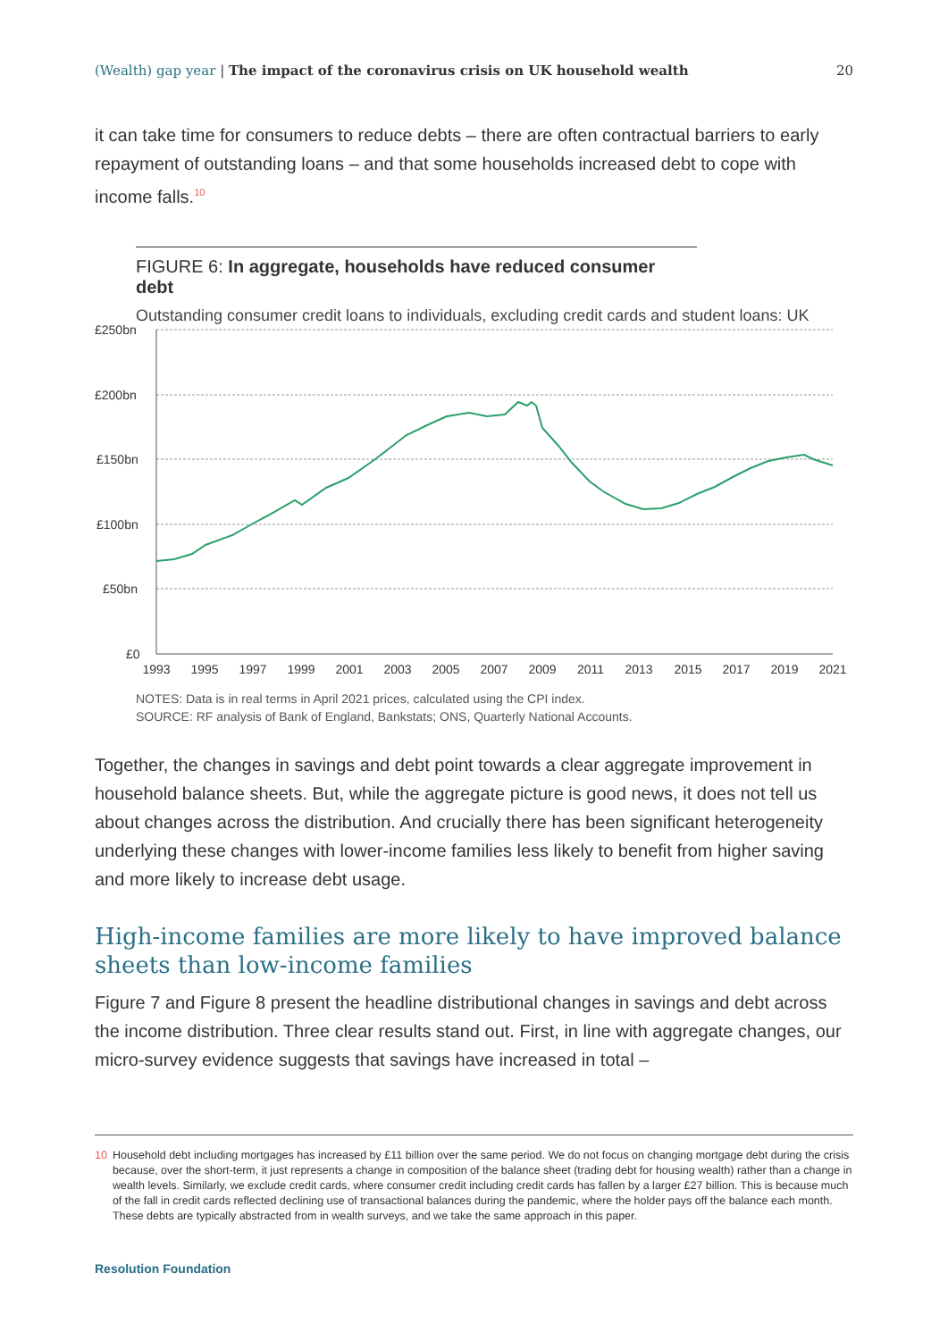(Wealth) gap year | The impact of the coronavirus crisis on UK household wealth 20
it can take time for consumers to reduce debts – there are often contractual barriers to early repayment of outstanding loans – and that some households increased debt to cope with income falls.<sup>10</sup>
FIGURE 6: In aggregate, households have reduced consumer debt
Outstanding consumer credit loans to individuals, excluding credit cards and student loans: UK
£250bn
£200bn
£150bn
£100bn
£50bn
£0
1993
1995
1997
1999
2001
2003
2005
2007
2009
2011
2013
2015
2017
2019
2021
NOTES: Data is in real terms in April 2021 prices, calculated using the CPI index.
SOURCE: RF analysis of Bank of England, Bankstats; ONS, Quarterly National Accounts.
Together, the changes in savings and debt point towards a clear aggregate improvement in household balance sheets. But, while the aggregate picture is good news, it does not tell us about changes across the distribution. And crucially there has been significant heterogeneity underlying these changes with lower-income families less likely to benefit from higher saving and more likely to increase debt usage.
High-income families are more likely to have improved balance sheets than low-income families
Figure 7 and Figure 8 present the headline distributional changes in savings and debt across the income distribution. Three clear results stand out. First, in line with aggregate changes, our micro-survey evidence suggests that savings have increased in total –
10 Household debt including mortgages has increased by £11 billion over the same period. We do not focus on changing mortgage debt during the crisis because, over the short-term, it just represents a change in composition of the balance sheet (trading debt for housing wealth) rather than a change in wealth levels. Similarly, we exclude credit cards, where consumer credit including credit cards has fallen by a larger £27 billion. This is because much of the fall in credit cards reflected declining use of transactional balances during the pandemic, where the holder pays off the balance each month. These debts are typically abstracted from in wealth surveys, and we take the same approach in this paper.
Resolution Foundation